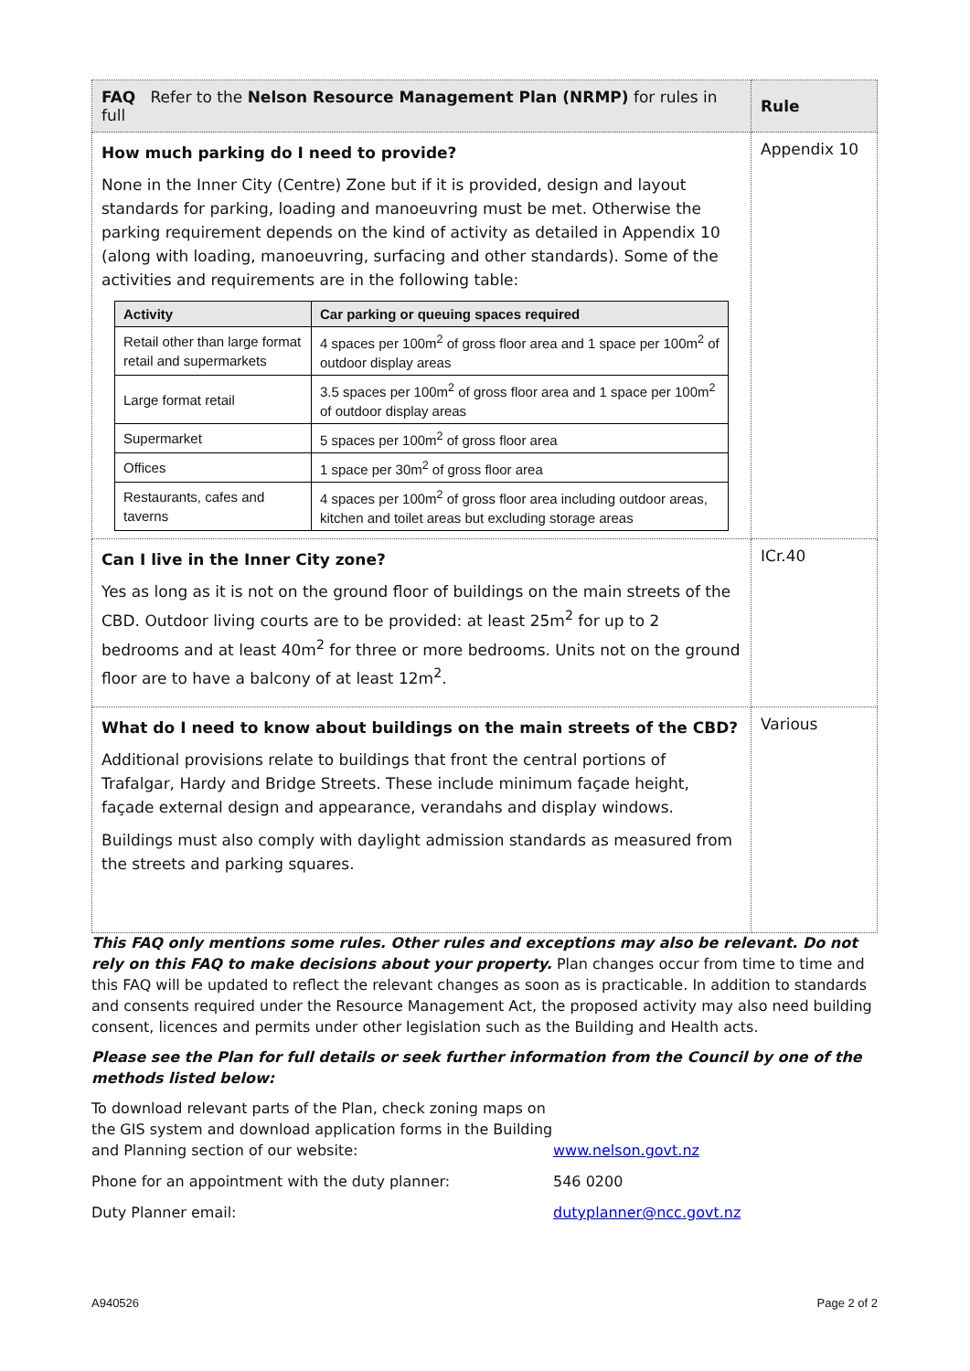| FAQ Refer to the Nelson Resource Management Plan (NRMP) for rules in full | Rule |
| --- | --- |
| How much parking do I need to provide? None in the Inner City (Centre) Zone but if it is provided, design and layout standards for parking, loading and manoeuvring must be met. Otherwise the parking requirement depends on the kind of activity as detailed in Appendix 10 (along with loading, manoeuvring, surfacing and other standards). Some of the activities and requirements are in the following table: / Activity / Car parking or queuing spaces required / / --- / --- / / Retail other than large format retail and supermarkets / 4 spaces per 100m<sup>2</sup> of gross floor area and 1 space per 100m<sup>2</sup> of outdoor display areas / / Large format retail / 3.5 spaces per 100m<sup>2</sup> of gross floor area and 1 space per 100m<sup>2</sup> of outdoor display areas / / Supermarket / 5 spaces per 100m<sup>2</sup> of gross floor area / / Offices / 1 space per 30m<sup>2</sup> of gross floor area / / Restaurants, cafes and taverns / 4 spaces per 100m<sup>2</sup> of gross floor area including outdoor areas, kitchen and toilet areas but excluding storage areas / | Appendix 10 |
| Can I live in the Inner City zone? Yes as long as it is not on the ground floor of buildings on the main streets of the CBD. Outdoor living courts are to be provided: at least 25m<sup>2</sup> for up to 2 bedrooms and at least 40m<sup>2</sup> for three or more bedrooms. Units not on the ground floor are to have a balcony of at least 12m<sup>2</sup>. | ICr.40 |
| What do I need to know about buildings on the main streets of the CBD? Additional provisions relate to buildings that front the central portions of Trafalgar, Hardy and Bridge Streets. These include minimum façade height, façade external design and appearance, verandahs and display windows. Buildings must also comply with daylight admission standards as measured from the streets and parking squares. | Various |
This FAQ only mentions some rules. Other rules and exceptions may also be relevant. Do not rely on this FAQ to make decisions about your property. Plan changes occur from time to time and this FAQ will be updated to reflect the relevant changes as soon as is practicable. In addition to standards and consents required under the Resource Management Act, the proposed activity may also need building consent, licences and permits under other legislation such as the Building and Health acts.
Please see the Plan for full details or seek further information from the Council by one of the methods listed below:
To download relevant parts of the Plan, check zoning maps on the GIS system and download application forms in the Building and Planning section of our website: www.nelson.govt.nz
Phone for an appointment with the duty planner: 546 0200
Duty Planner email: dutyplanner@ncc.govt.nz
A940526 Page 2 of 2